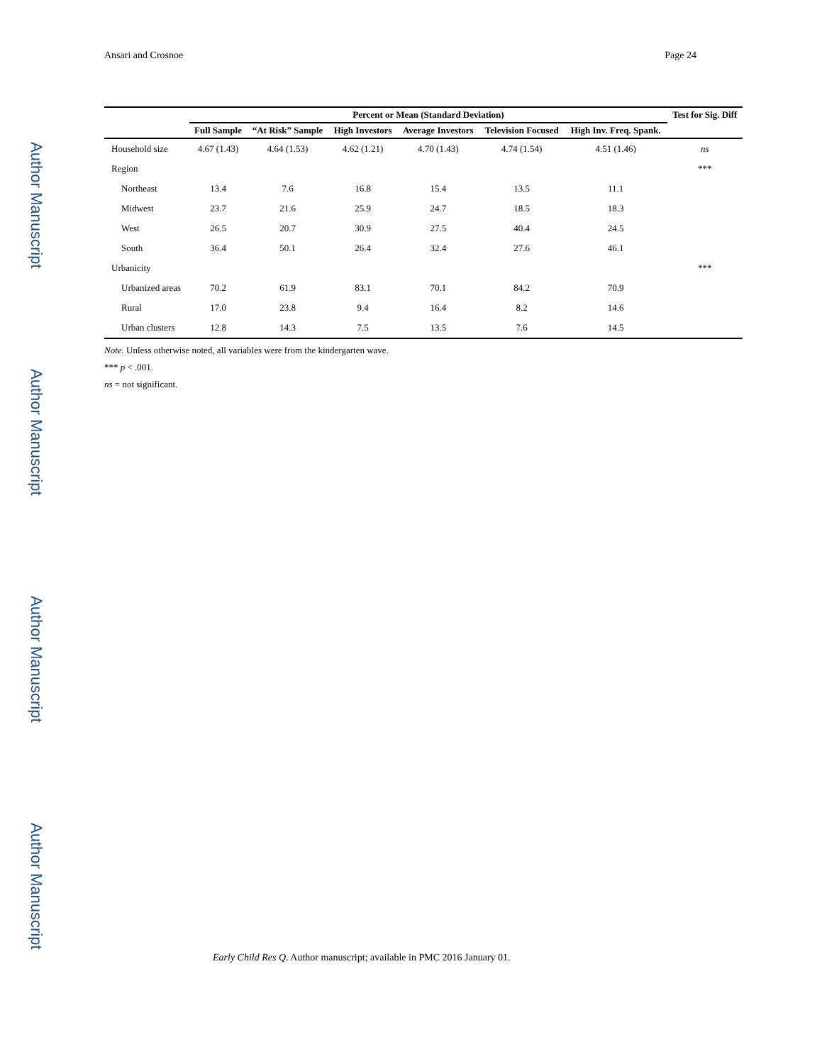Author Manuscript
Author Manuscript
Author Manuscript
Author Manuscript
Ansari and Crosnoe Page 24
| | Percent or Mean (Standard Deviation) | | | | | | Test for Sig. Diff |
| --- | --- | --- | --- | --- | --- | --- | --- |
| | Full Sample | “At Risk” Sample | High Investors | Average Investors | Television Focused | High Inv. Freq. Spank. | |
| Household size | 4.67 (1.43) | 4.64 (1.53) | 4.62 (1.21) | 4.70 (1.43) | 4.74 (1.54) | 4.51 (1.46) | ns |
| Region | | | | | | | *** |
| Northeast | 13.4 | 7.6 | 16.8 | 15.4 | 13.5 | 11.1 | |
| Midwest | 23.7 | 21.6 | 25.9 | 24.7 | 18.5 | 18.3 | |
| West | 26.5 | 20.7 | 30.9 | 27.5 | 40.4 | 24.5 | |
| South | 36.4 | 50.1 | 26.4 | 32.4 | 27.6 | 46.1 | |
| Urbanicity | | | | | | | *** |
| Urbanized areas | 70.2 | 61.9 | 83.1 | 70.1 | 84.2 | 70.9 | |
| Rural | 17.0 | 23.8 | 9.4 | 16.4 | 8.2 | 14.6 | |
| Urban clusters | 12.8 | 14.3 | 7.5 | 13.5 | 7.6 | 14.5 | |
Note. Unless otherwise noted, all variables were from the kindergarten wave.
*** p < .001.
ns = not significant.
Early Child Res Q. Author manuscript; available in PMC 2016 January 01.